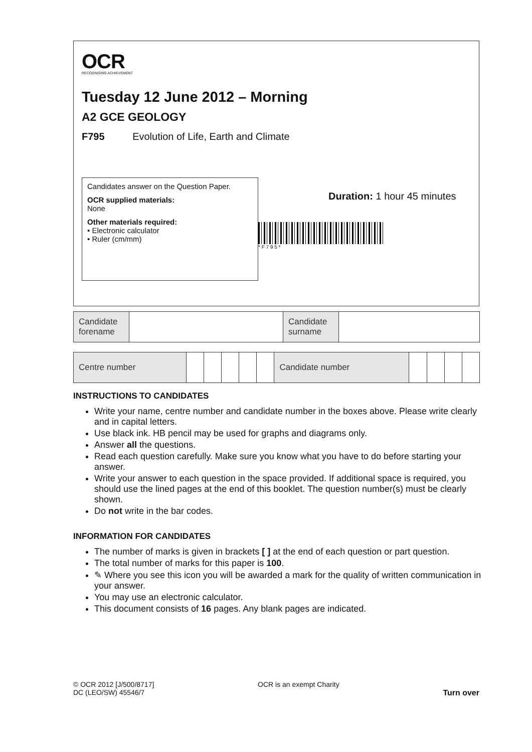OCR
RECOGNISING ACHIEVEMENT
Tuesday 12 June 2012 – Morning
A2 GCE GEOLOGY
F795 Evolution of Life, Earth and Climate
Candidates answer on the Question Paper.
OCR supplied materials:
None
Other materials required:
• Electronic calculator
• Ruler (cm/mm)
Duration: 1 hour 45 minutes
* F 7 9 5 *
| Candidate forename | | Candidate surname | |
| Centre number | | | | | | Candidate number | | | | |
INSTRUCTIONS TO CANDIDATES
Write your name, centre number and candidate number in the boxes above. Please write clearly and in capital letters.
Use black ink. HB pencil may be used for graphs and diagrams only.
Answer all the questions.
Read each question carefully. Make sure you know what you have to do before starting your answer.
Write your answer to each question in the space provided. If additional space is required, you should use the lined pages at the end of this booklet. The question number(s) must be clearly shown.
Do not write in the bar codes.
INFORMATION FOR CANDIDATES
The number of marks is given in brackets [ ] at the end of each question or part question.
The total number of marks for this paper is 100.
✎ Where you see this icon you will be awarded a mark for the quality of written communication in your answer.
You may use an electronic calculator.
This document consists of 16 pages. Any blank pages are indicated.
© OCR 2012 [J/500/8717]
DC (LEO/SW) 45546/7
OCR is an exempt Charity
Turn over